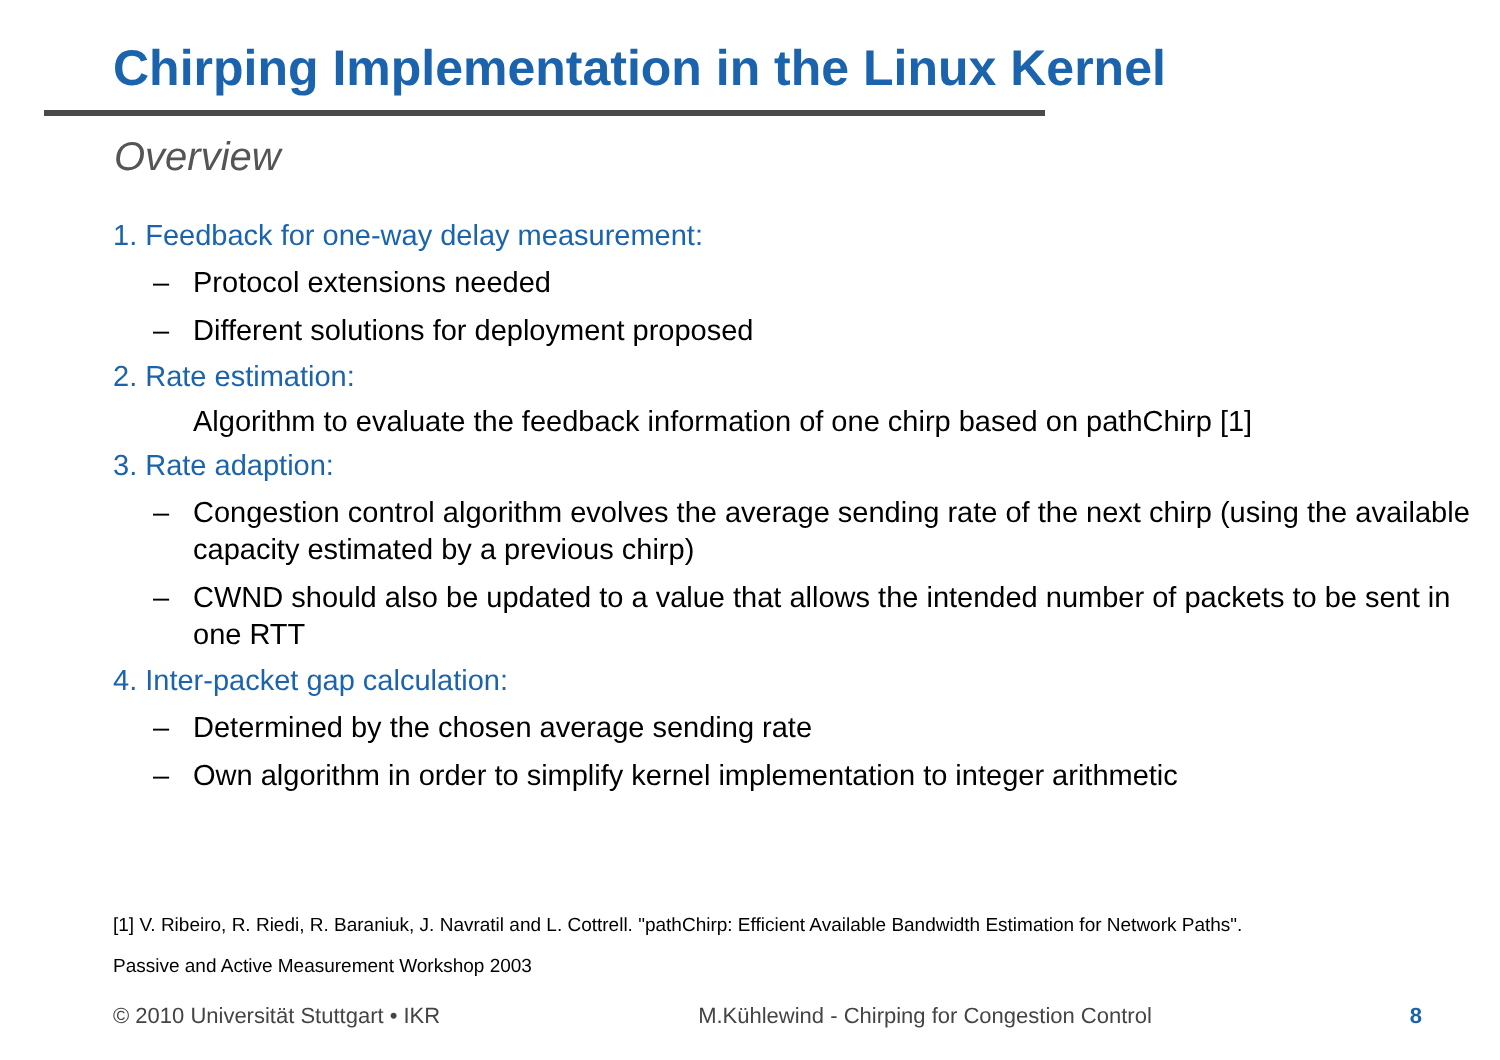Chirping Implementation in the Linux Kernel
Overview
1. Feedback for one-way delay measurement:
– Protocol extensions needed
– Different solutions for deployment proposed
2. Rate estimation:
Algorithm to evaluate the feedback information of one chirp based on pathChirp [1]
3. Rate adaption:
– Congestion control algorithm evolves the average sending rate of the next chirp (using the available capacity estimated by a previous chirp)
– CWND should also be updated to a value that allows the intended number of packets to be sent in one RTT
4. Inter-packet gap calculation:
– Determined by the chosen average sending rate
– Own algorithm in order to simplify kernel implementation to integer arithmetic
[1] V. Ribeiro, R. Riedi, R. Baraniuk, J. Navratil and L. Cottrell. "pathChirp: Efficient Available Bandwidth Estimation for Network Paths".
Passive and Active Measurement Workshop 2003
© 2010 Universität Stuttgart • IKR M.Kühlewind - Chirping for Congestion Control 8